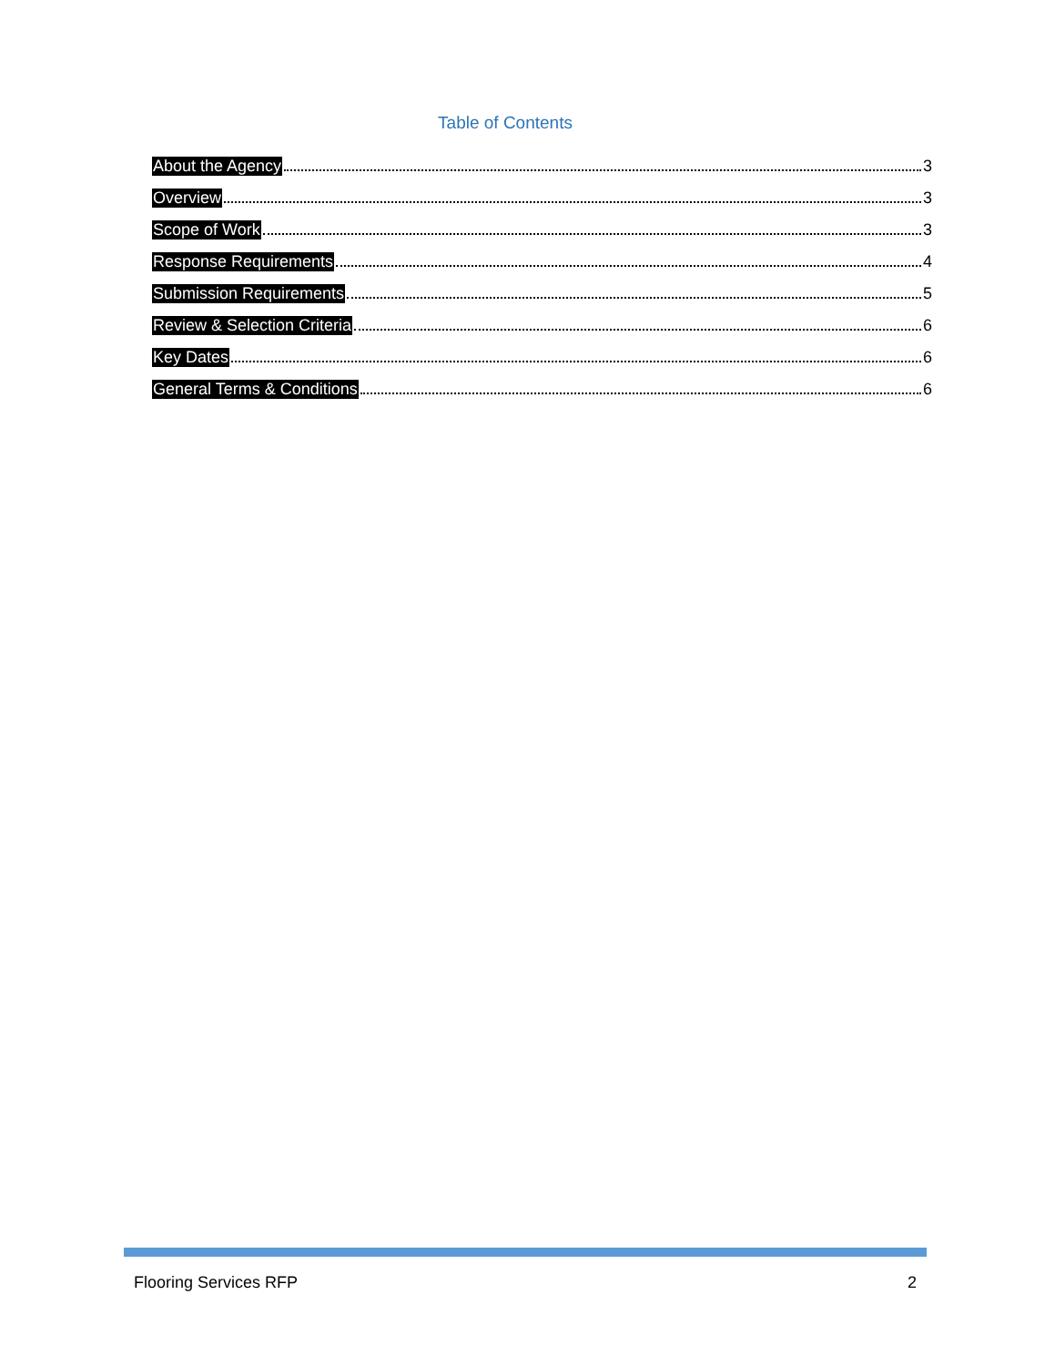Table of Contents
About the Agency 3
Overview 3
Scope of Work 3
Response Requirements 4
Submission Requirements 5
Review & Selection Criteria 6
Key Dates 6
General Terms & Conditions 6
Flooring Services RFP 2